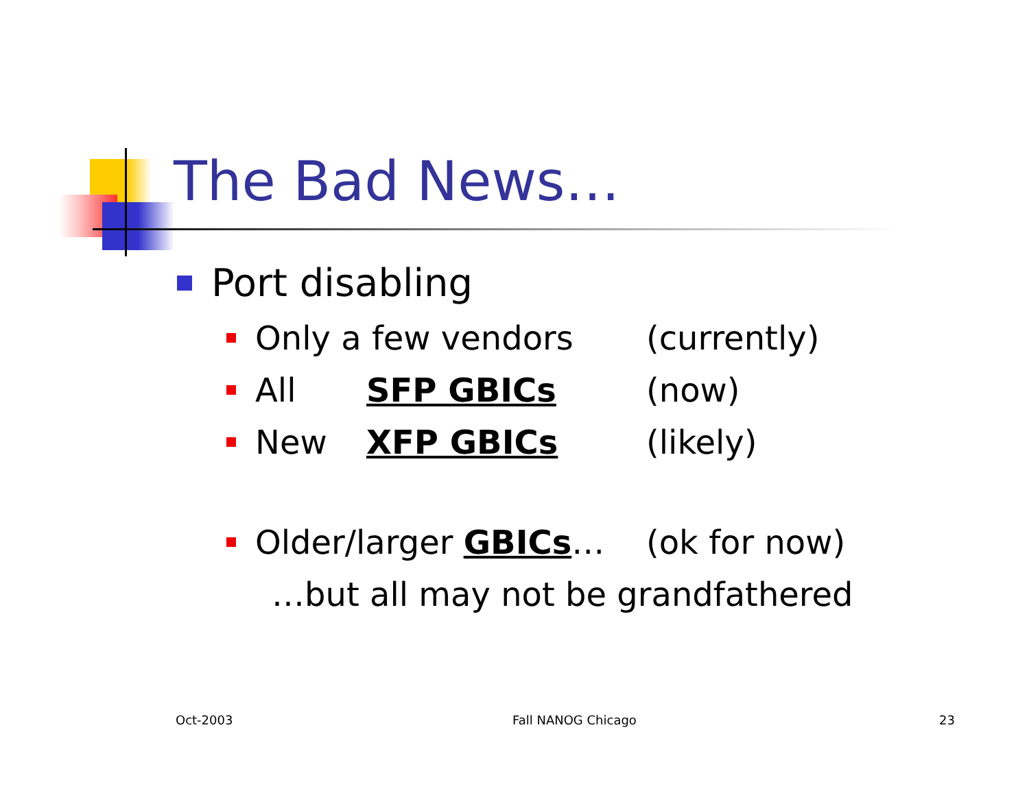The Bad News…
Port disabling
Only a few vendors (currently)
All SFP GBICs (now)
New XFP GBICs (likely)
Older/larger GBICs… (ok for now)
…but all may not be grandfathered
Oct-2003 Fall NANOG Chicago 23